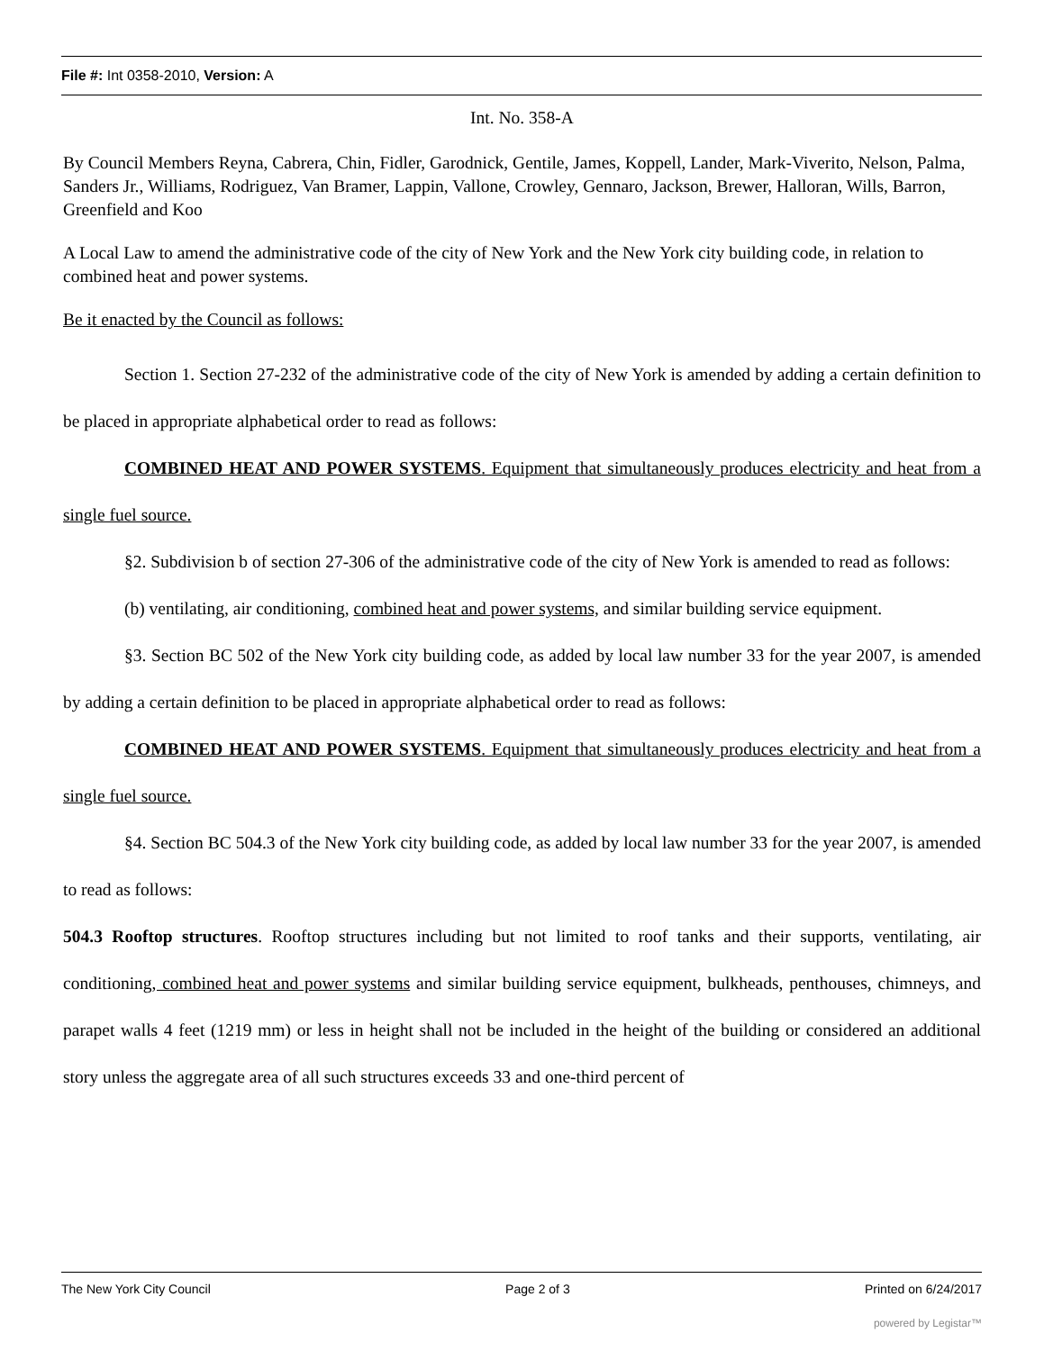File #: Int 0358-2010, Version: A
Int. No. 358-A
By Council Members Reyna, Cabrera, Chin, Fidler, Garodnick, Gentile, James, Koppell, Lander, Mark-Viverito, Nelson, Palma, Sanders Jr., Williams, Rodriguez, Van Bramer, Lappin, Vallone, Crowley, Gennaro, Jackson, Brewer, Halloran, Wills, Barron, Greenfield and Koo
A Local Law to amend the administrative code of the city of New York and the New York city building code, in relation to combined heat and power systems.
Be it enacted by the Council as follows:
Section 1. Section 27-232 of the administrative code of the city of New York is amended by adding a certain definition to be placed in appropriate alphabetical order to read as follows:
COMBINED HEAT AND POWER SYSTEMS. Equipment that simultaneously produces electricity and heat from a single fuel source.
§2. Subdivision b of section 27-306 of the administrative code of the city of New York is amended to read as follows:
(b) ventilating, air conditioning, combined heat and power systems, and similar building service equipment.
§3. Section BC 502 of the New York city building code, as added by local law number 33 for the year 2007, is amended by adding a certain definition to be placed in appropriate alphabetical order to read as follows:
COMBINED HEAT AND POWER SYSTEMS. Equipment that simultaneously produces electricity and heat from a single fuel source.
§4. Section BC 504.3 of the New York city building code, as added by local law number 33 for the year 2007, is amended to read as follows:
504.3 Rooftop structures. Rooftop structures including but not limited to roof tanks and their supports, ventilating, air conditioning, combined heat and power systems and similar building service equipment, bulkheads, penthouses, chimneys, and parapet walls 4 feet (1219 mm) or less in height shall not be included in the height of the building or considered an additional story unless the aggregate area of all such structures exceeds 33 and one-third percent of
The New York City Council Page 2 of 3 Printed on 6/24/2017
powered by Legistar™